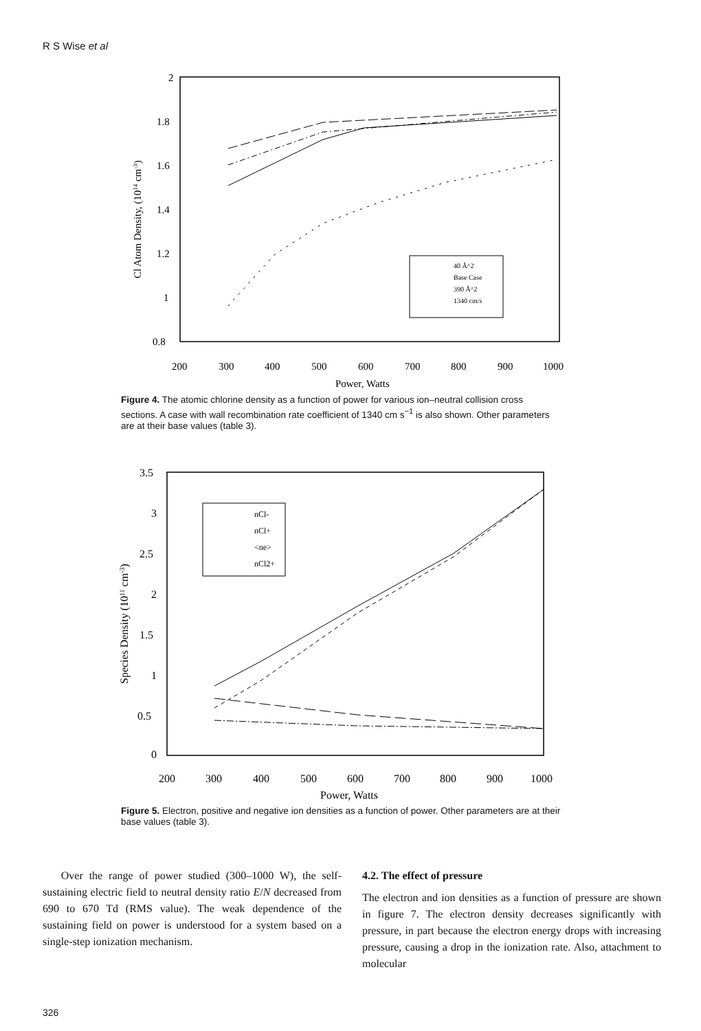R S Wise et al
2
1.8
1.6
1.4
1.2
1
0.8
200
300
400
500
600
700
800
900
1000
Power, Watts
Cl Atom Density, (1014 cm-3)
40 Å^2
Base Case
390 Å^2
1340 cm/s
Figure 4. The atomic chlorine density as a function of power for various ion–neutral collision cross sections. A case with wall recombination rate coefficient of 1340 cm s<sup>−1</sup> is also shown. Other parameters are at their base values (table 3).
3.5
3
2.5
2
1.5
1
0.5
0
200
300
400
500
600
700
800
900
1000
Power, Watts
Species Density (1011 cm-3)
nCl-
nCl+
<ne>
nCl2+
Figure 5. Electron, positive and negative ion densities as a function of power. Other parameters are at their base values (table 3).
Over the range of power studied (300–1000 W), the self-sustaining electric field to neutral density ratio E/N decreased from 690 to 670 Td (RMS value). The weak dependence of the sustaining field on power is understood for a system based on a single-step ionization mechanism.
4.2. The effect of pressure
The electron and ion densities as a function of pressure are shown in figure 7. The electron density decreases significantly with pressure, in part because the electron energy drops with increasing pressure, causing a drop in the ionization rate. Also, attachment to molecular
326